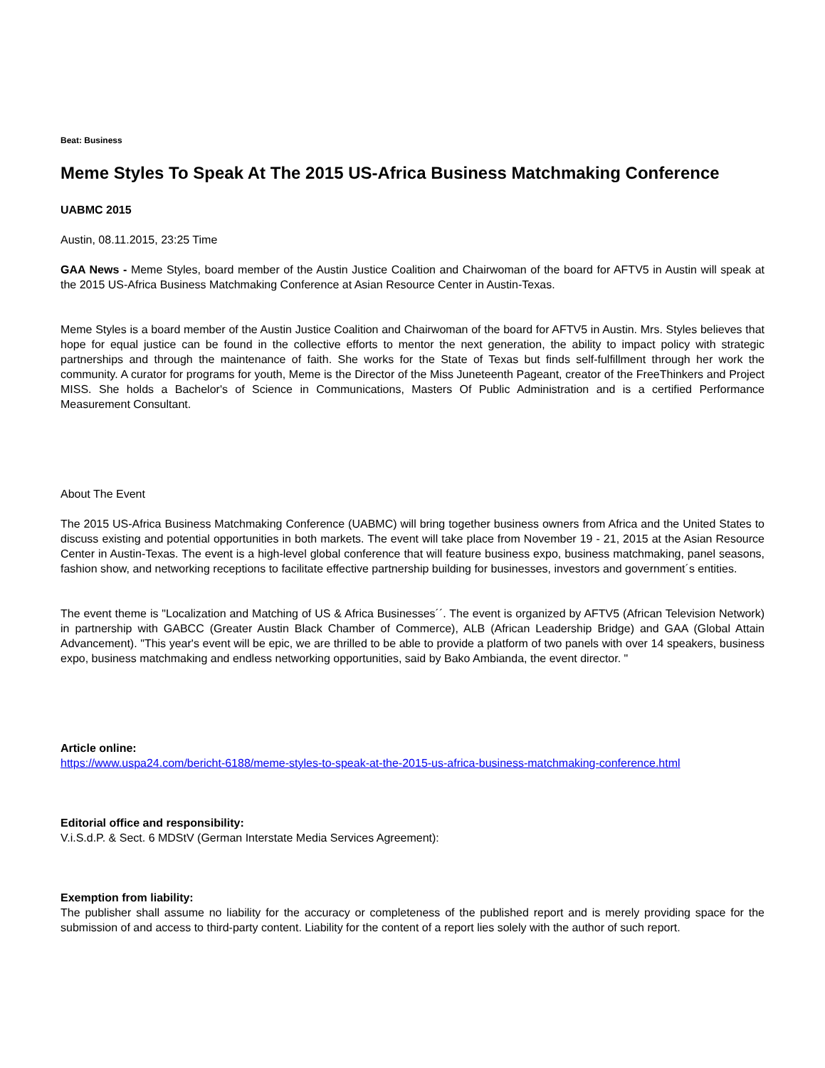Beat: Business
Meme Styles To Speak At The 2015 US-Africa Business Matchmaking Conference
UABMC 2015
Austin, 08.11.2015, 23:25 Time
GAA News - Meme Styles, board member of the Austin Justice Coalition and Chairwoman of the board for AFTV5 in Austin will speak at the 2015 US-Africa Business Matchmaking Conference at Asian Resource Center in Austin-Texas.
Meme Styles is a board member of the Austin Justice Coalition and Chairwoman of the board for AFTV5 in Austin. Mrs. Styles believes that hope for equal justice can be found in the collective efforts to mentor the next generation, the ability to impact policy with strategic partnerships and through the maintenance of faith. She works for the State of Texas but finds self-fulfillment through her work the community. A curator for programs for youth, Meme is the Director of the Miss Juneteenth Pageant, creator of the FreeThinkers and Project MISS. She holds a Bachelor's of Science in Communications, Masters Of Public Administration and is a certified Performance Measurement Consultant.
About The Event
The 2015 US-Africa Business Matchmaking Conference (UABMC) will bring together business owners from Africa and the United States to discuss existing and potential opportunities in both markets. The event will take place from November 19 - 21, 2015 at the Asian Resource Center in Austin-Texas. The event is a high-level global conference that will feature business expo, business matchmaking, panel seasons, fashion show, and networking receptions to facilitate effective partnership building for businesses, investors and government´s entities.
The event theme is "Localization and Matching of US & Africa Businesses´´. The event is organized by AFTV5 (African Television Network) in partnership with GABCC (Greater Austin Black Chamber of Commerce), ALB (African Leadership Bridge) and GAA (Global Attain Advancement). "This year's event will be epic, we are thrilled to be able to provide a platform of two panels with over 14 speakers, business expo, business matchmaking and endless networking opportunities, said by Bako Ambianda, the event director. "
Article online:
https://www.uspa24.com/bericht-6188/meme-styles-to-speak-at-the-2015-us-africa-business-matchmaking-conference.html
Editorial office and responsibility:
V.i.S.d.P. & Sect. 6 MDStV (German Interstate Media Services Agreement):
Exemption from liability:
The publisher shall assume no liability for the accuracy or completeness of the published report and is merely providing space for the submission of and access to third-party content. Liability for the content of a report lies solely with the author of such report.